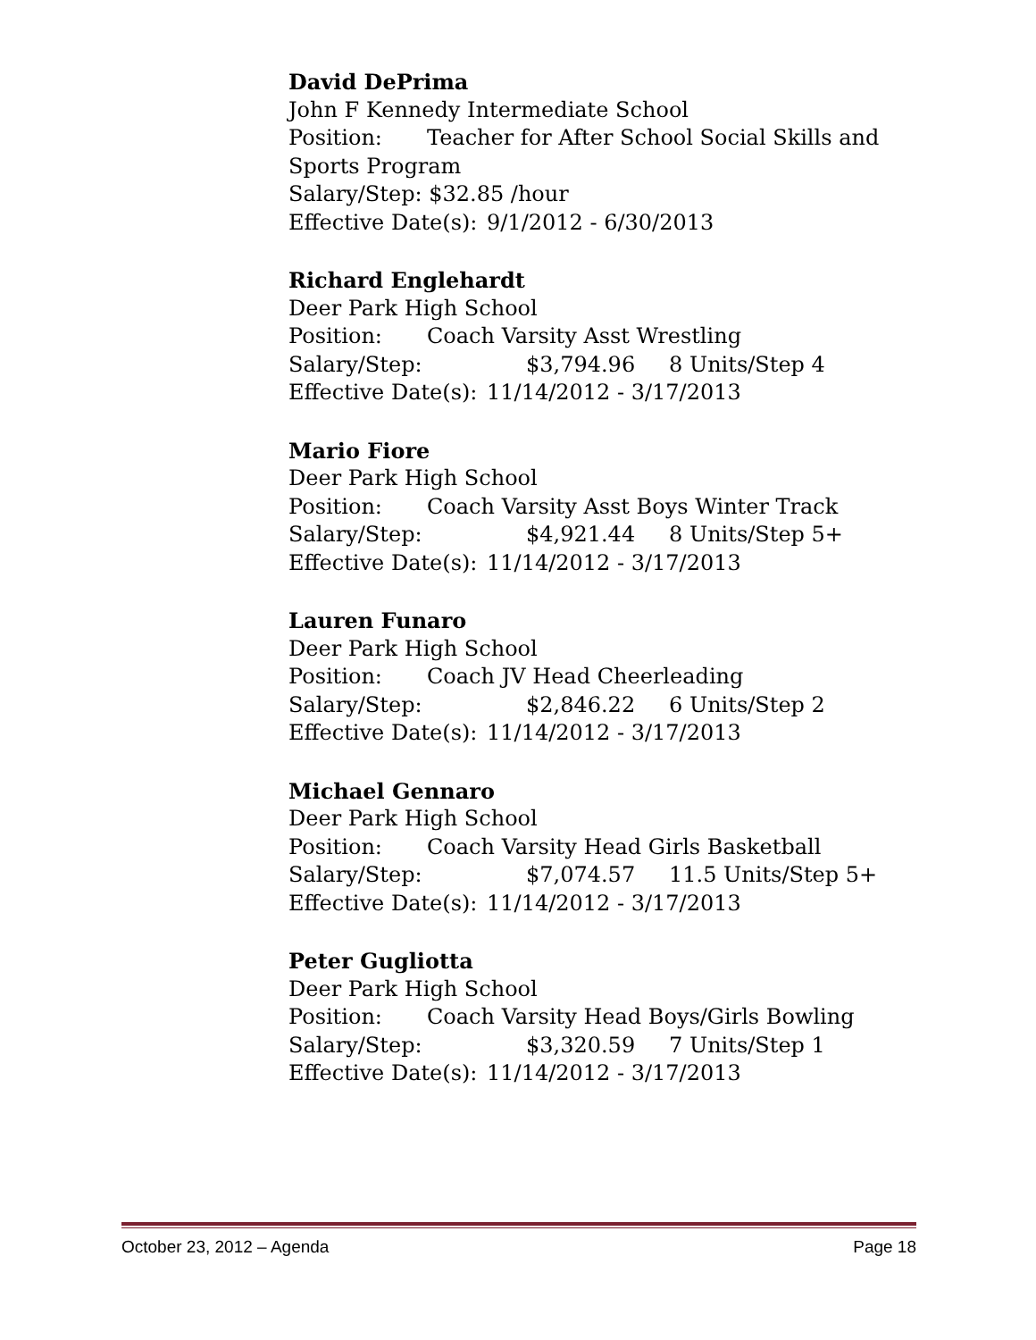David DePrima
John F Kennedy Intermediate School
Position: Teacher for After School Social Skills and Sports Program
Salary/Step: $32.85 /hour
Effective Date(s): 9/1/2012 - 6/30/2013
Richard Englehardt
Deer Park High School
Position: Coach Varsity Asst Wrestling
Salary/Step: $3,794.96 8 Units/Step 4
Effective Date(s): 11/14/2012 - 3/17/2013
Mario Fiore
Deer Park High School
Position: Coach Varsity Asst Boys Winter Track
Salary/Step: $4,921.44 8 Units/Step 5+
Effective Date(s): 11/14/2012 - 3/17/2013
Lauren Funaro
Deer Park High School
Position: Coach JV Head Cheerleading
Salary/Step: $2,846.22 6 Units/Step 2
Effective Date(s): 11/14/2012 - 3/17/2013
Michael Gennaro
Deer Park High School
Position: Coach Varsity Head Girls Basketball
Salary/Step: $7,074.57 11.5 Units/Step 5+
Effective Date(s): 11/14/2012 - 3/17/2013
Peter Gugliotta
Deer Park High School
Position: Coach Varsity Head Boys/Girls Bowling
Salary/Step: $3,320.59 7 Units/Step 1
Effective Date(s): 11/14/2012 - 3/17/2013
October 23, 2012 – Agenda Page 18